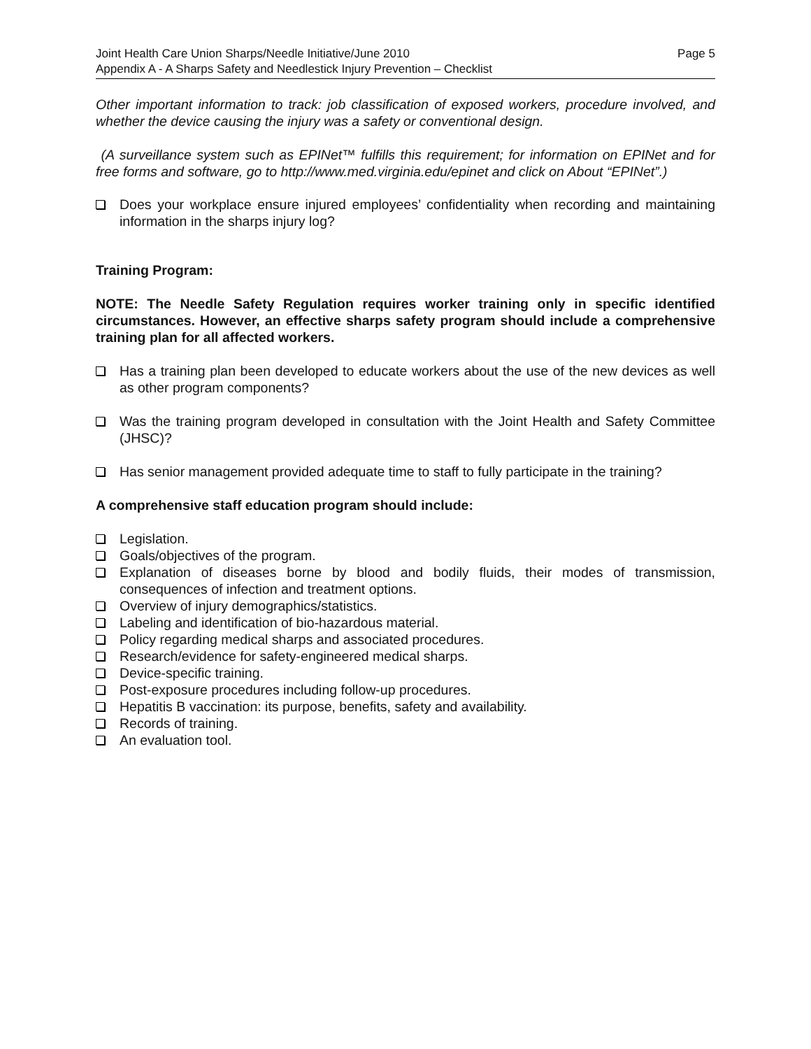Joint Health Care Union Sharps/Needle Initiative/June 2010 Page 5
Appendix A - A Sharps Safety and Needlestick Injury Prevention – Checklist
Other important information to track: job classification of exposed workers, procedure involved, and whether the device causing the injury was a safety or conventional design.
(A surveillance system such as EPINet™ fulfills this requirement; for information on EPINet and for free forms and software, go to http://www.med.virginia.edu/epinet and click on About “EPINet”.)
Does your workplace ensure injured employees’ confidentiality when recording and maintaining information in the sharps injury log?
Training Program:
NOTE: The Needle Safety Regulation requires worker training only in specific identified circumstances. However, an effective sharps safety program should include a comprehensive training plan for all affected workers.
Has a training plan been developed to educate workers about the use of the new devices as well as other program components?
Was the training program developed in consultation with the Joint Health and Safety Committee (JHSC)?
Has senior management provided adequate time to staff to fully participate in the training?
A comprehensive staff education program should include:
Legislation.
Goals/objectives of the program.
Explanation of diseases borne by blood and bodily fluids, their modes of transmission, consequences of infection and treatment options.
Overview of injury demographics/statistics.
Labeling and identification of bio-hazardous material.
Policy regarding medical sharps and associated procedures.
Research/evidence for safety-engineered medical sharps.
Device-specific training.
Post-exposure procedures including follow-up procedures.
Hepatitis B vaccination: its purpose, benefits, safety and availability.
Records of training.
An evaluation tool.